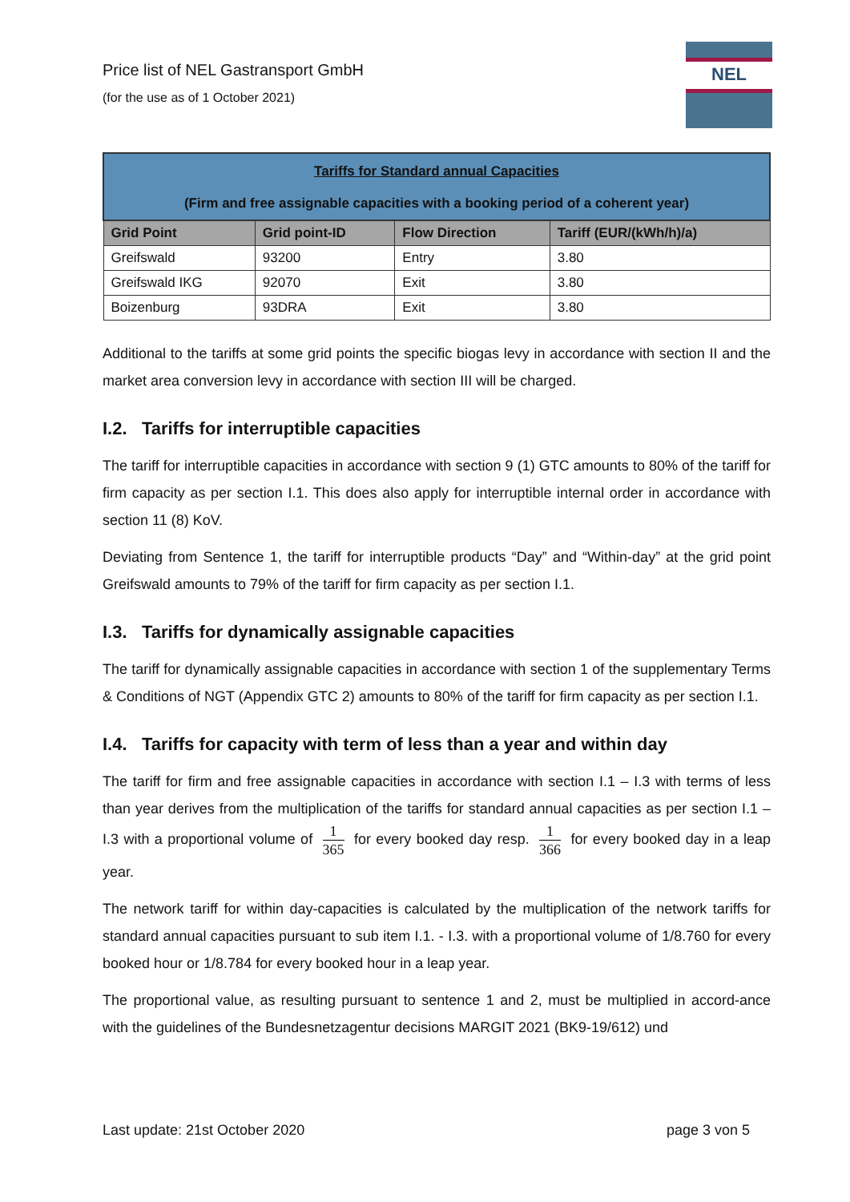Price list of NEL Gastransport GmbH
(for the use as of 1 October 2021)
NEL
| Tariffs for Standard annual Capacities (Firm and free assignable capacities with a booking period of a coherent year) | | | |
| Grid Point | Grid point-ID | Flow Direction | Tariff (EUR/(kWh/h)/a) |
| Greifswald | 93200 | Entry | 3.80 |
| Greifswald IKG | 92070 | Exit | 3.80 |
| Boizenburg | 93DRA | Exit | 3.80 |
Additional to the tariffs at some grid points the specific biogas levy in accordance with section II and the market area conversion levy in accordance with section III will be charged.
I.2. Tariffs for interruptible capacities
The tariff for interruptible capacities in accordance with section 9 (1) GTC amounts to 80% of the tariff for firm capacity as per section I.1. This does also apply for interruptible internal order in accordance with section 11 (8) KoV.
Deviating from Sentence 1, the tariff for interruptible products “Day” and “Within-day” at the grid point Greifswald amounts to 79% of the tariff for firm capacity as per section I.1.
I.3. Tariffs for dynamically assignable capacities
The tariff for dynamically assignable capacities in accordance with section 1 of the supplementary Terms & Conditions of NGT (Appendix GTC 2) amounts to 80% of the tariff for firm capacity as per section I.1.
I.4. Tariffs for capacity with term of less than a year and within day
The tariff for firm and free assignable capacities in accordance with section I.1 – I.3 with terms of less than year derives from the multiplication of the tariffs for standard annual capacities as per section I.1 – I.3 with a proportional volume of 1 365 for every booked day resp. 1 366 for every booked day in a leap year.
The network tariff for within day-capacities is calculated by the multiplication of the network tariffs for standard annual capacities pursuant to sub item I.1. - I.3. with a proportional volume of 1/8.760 for every booked hour or 1/8.784 for every booked hour in a leap year.
The proportional value, as resulting pursuant to sentence 1 and 2, must be multiplied in accord-ance with the guidelines of the Bundesnetzagentur decisions MARGIT 2021 (BK9-19/612) und
Last update: 21st October 2020 page 3 von 5